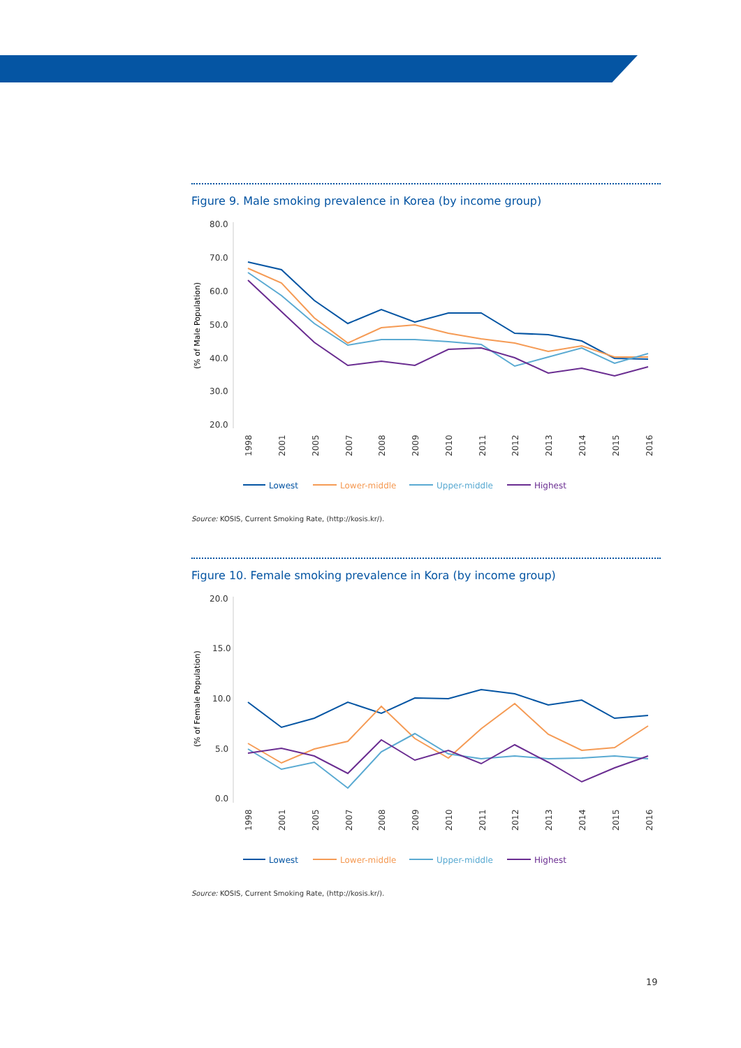Figure 9. Male smoking prevalence in Korea (by income group)
80.0
70.0
60.0
50.0
40.0
30.0
20.0
(% of Male Population)
1998
2001
2005
2007
2008
2009
2010
2011
2012
2013
2014
2015
2016
Lowest
Lower-middle
Upper-middle
Highest
Source: KOSIS, Current Smoking Rate, (http://kosis.kr/).
Figure 10. Female smoking prevalence in Kora (by income group)
20.0
15.0
10.0
5.0
0.0
(% of Female Population)
1998
2001
2005
2007
2008
2009
2010
2011
2012
2013
2014
2015
2016
Lowest
Lower-middle
Upper-middle
Highest
Source: KOSIS, Current Smoking Rate, (http://kosis.kr/).
19